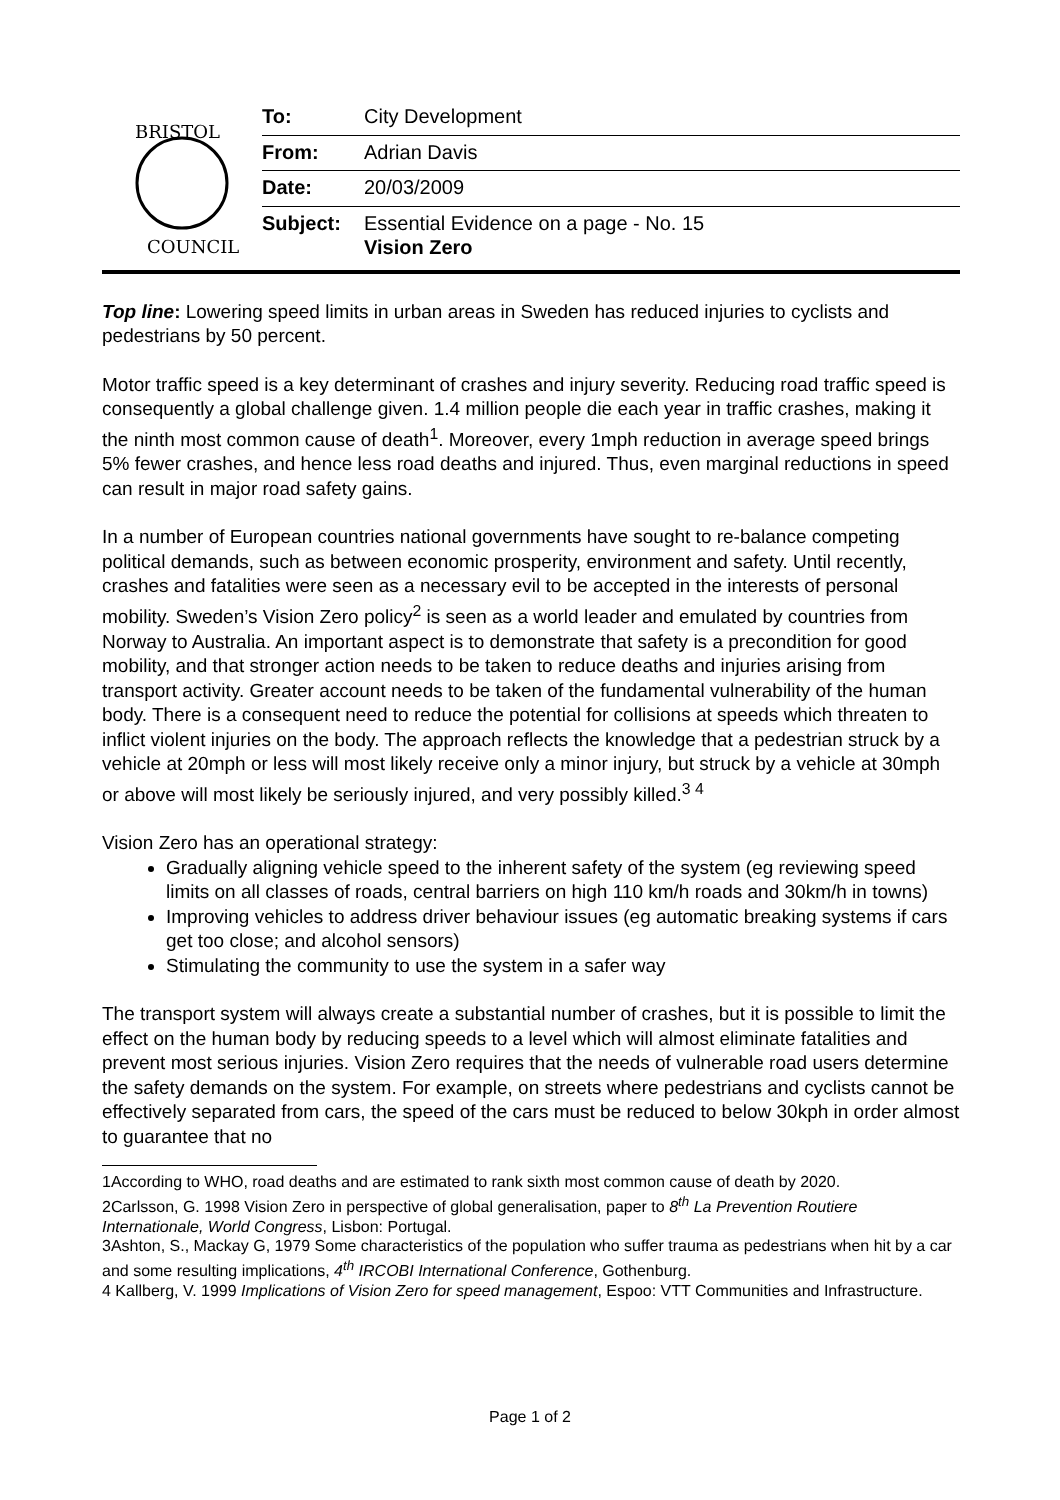BRISTOL
COUNCIL
To: City Development
From: Adrian Davis
Date: 20/03/2009
Subject: Essential Evidence on a page - No. 15
Vision Zero
Top line: Lowering speed limits in urban areas in Sweden has reduced injuries to cyclists and pedestrians by 50 percent.
Motor traffic speed is a key determinant of crashes and injury severity. Reducing road traffic speed is consequently a global challenge given. 1.4 million people die each year in traffic crashes, making it the ninth most common cause of death<sup>1</sup>. Moreover, every 1mph reduction in average speed brings 5% fewer crashes, and hence less road deaths and injured. Thus, even marginal reductions in speed can result in major road safety gains.
In a number of European countries national governments have sought to re-balance competing political demands, such as between economic prosperity, environment and safety. Until recently, crashes and fatalities were seen as a necessary evil to be accepted in the interests of personal mobility. Sweden’s Vision Zero policy<sup>2</sup> is seen as a world leader and emulated by countries from Norway to Australia. An important aspect is to demonstrate that safety is a precondition for good mobility, and that stronger action needs to be taken to reduce deaths and injuries arising from transport activity. Greater account needs to be taken of the fundamental vulnerability of the human body. There is a consequent need to reduce the potential for collisions at speeds which threaten to inflict violent injuries on the body. The approach reflects the knowledge that a pedestrian struck by a vehicle at 20mph or less will most likely receive only a minor injury, but struck by a vehicle at 30mph or above will most likely be seriously injured, and very possibly killed.<sup>3 4</sup>
Vision Zero has an operational strategy:
Gradually aligning vehicle speed to the inherent safety of the system (eg reviewing speed limits on all classes of roads, central barriers on high 110 km/h roads and 30km/h in towns)
Improving vehicles to address driver behaviour issues (eg automatic breaking systems if cars get too close; and alcohol sensors)
Stimulating the community to use the system in a safer way
The transport system will always create a substantial number of crashes, but it is possible to limit the effect on the human body by reducing speeds to a level which will almost eliminate fatalities and prevent most serious injuries. Vision Zero requires that the needs of vulnerable road users determine the safety demands on the system. For example, on streets where pedestrians and cyclists cannot be effectively separated from cars, the speed of the cars must be reduced to below 30kph in order almost to guarantee that no
1According to WHO, road deaths and are estimated to rank sixth most common cause of death by 2020.
2Carlsson, G. 1998 Vision Zero in perspective of global generalisation, paper to 8<sup>th</sup> La Prevention Routiere Internationale, World Congress, Lisbon: Portugal.
3Ashton, S., Mackay G, 1979 Some characteristics of the population who suffer trauma as pedestrians when hit by a car and some resulting implications, 4<sup>th</sup> IRCOBI International Conference, Gothenburg.
4 Kallberg, V. 1999 Implications of Vision Zero for speed management, Espoo: VTT Communities and Infrastructure.
Page 1 of 2